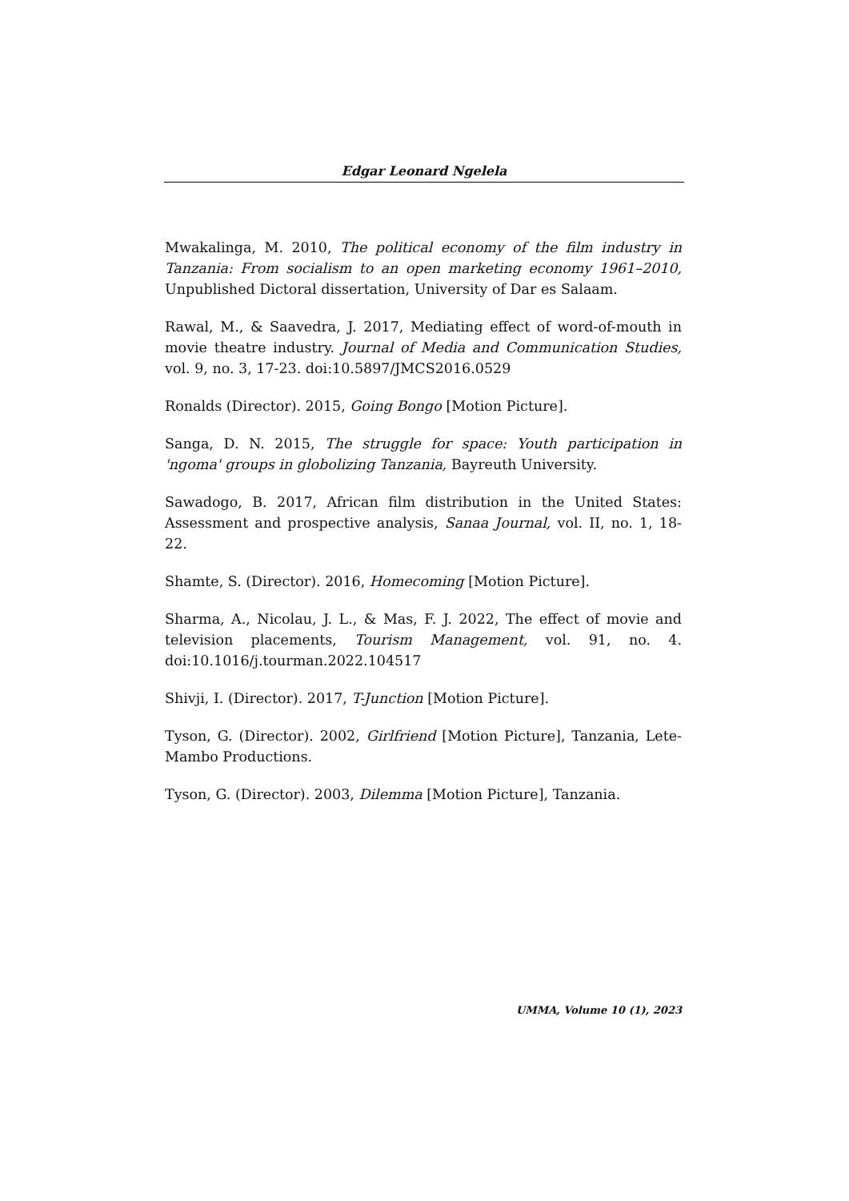Edgar Leonard Ngelela
Mwakalinga, M. 2010, The political economy of the film industry in Tanzania: From socialism to an open marketing economy 1961–2010, Unpublished Dictoral dissertation, University of Dar es Salaam.
Rawal, M., & Saavedra, J. 2017, Mediating effect of word-of-mouth in movie theatre industry. Journal of Media and Communication Studies, vol. 9, no. 3, 17-23. doi:10.5897/JMCS2016.0529
Ronalds (Director). 2015, Going Bongo [Motion Picture].
Sanga, D. N. 2015, The struggle for space: Youth participation in 'ngoma' groups in globolizing Tanzania, Bayreuth University.
Sawadogo, B. 2017, African film distribution in the United States: Assessment and prospective analysis, Sanaa Journal, vol. II, no. 1, 18-22.
Shamte, S. (Director). 2016, Homecoming [Motion Picture].
Sharma, A., Nicolau, J. L., & Mas, F. J. 2022, The effect of movie and television placements, Tourism Management, vol. 91, no. 4. doi:10.1016/j.tourman.2022.104517
Shivji, I. (Director). 2017, T-Junction [Motion Picture].
Tyson, G. (Director). 2002, Girlfriend [Motion Picture], Tanzania, Lete-Mambo Productions.
Tyson, G. (Director). 2003, Dilemma [Motion Picture], Tanzania.
UMMA, Volume 10 (1), 2023